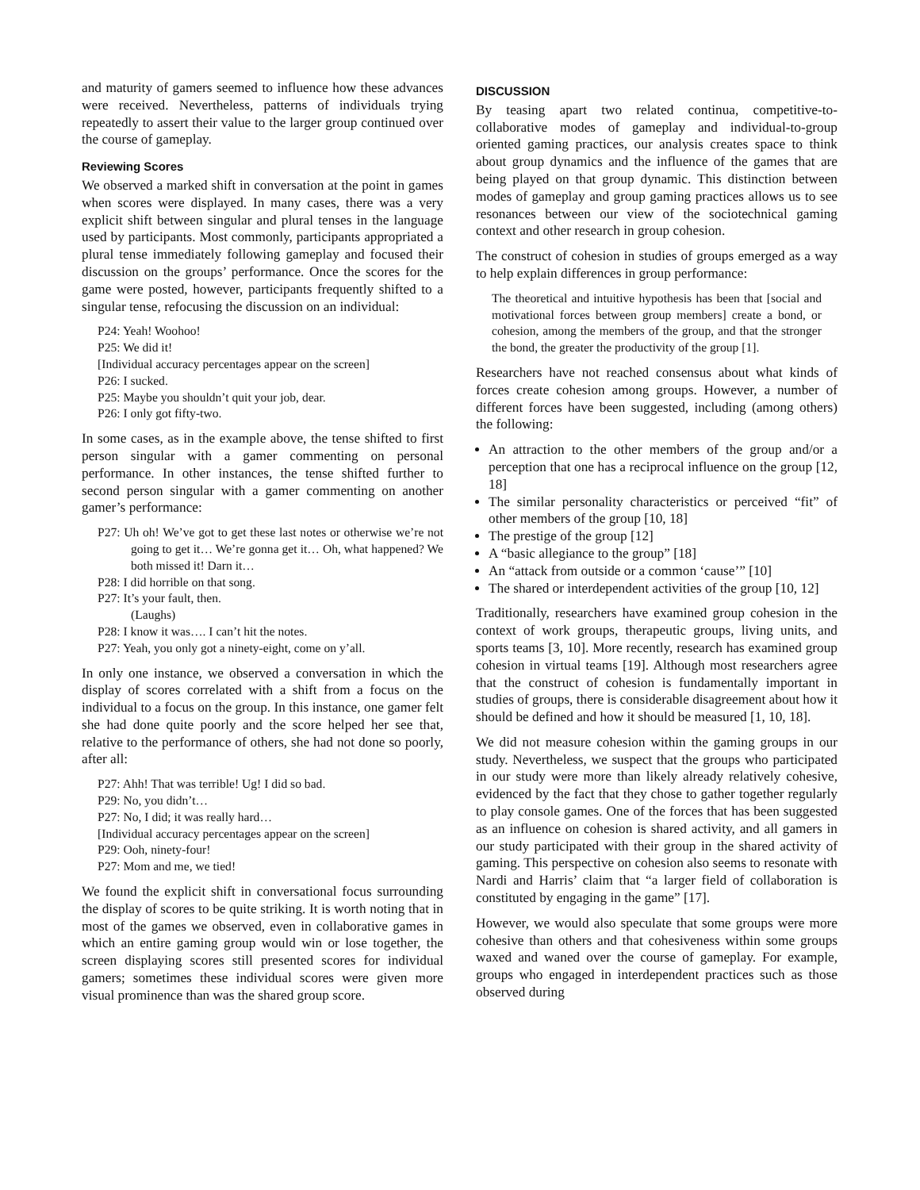and maturity of gamers seemed to influence how these advances were received. Nevertheless, patterns of individuals trying repeatedly to assert their value to the larger group continued over the course of gameplay.
Reviewing Scores
We observed a marked shift in conversation at the point in games when scores were displayed. In many cases, there was a very explicit shift between singular and plural tenses in the language used by participants. Most commonly, participants appropriated a plural tense immediately following gameplay and focused their discussion on the groups’ performance. Once the scores for the game were posted, however, participants frequently shifted to a singular tense, refocusing the discussion on an individual:
P24: Yeah! Woohoo!
P25: We did it!
[Individual accuracy percentages appear on the screen]
P26: I sucked.
P25: Maybe you shouldn’t quit your job, dear.
P26: I only got fifty-two.
In some cases, as in the example above, the tense shifted to first person singular with a gamer commenting on personal performance. In other instances, the tense shifted further to second person singular with a gamer commenting on another gamer’s performance:
P27: Uh oh! We’ve got to get these last notes or otherwise we’re not going to get it… We’re gonna get it… Oh, what happened? We both missed it! Darn it…
P28: I did horrible on that song.
P27: It’s your fault, then.
(Laughs)
P28: I know it was…. I can’t hit the notes.
P27: Yeah, you only got a ninety-eight, come on y’all.
In only one instance, we observed a conversation in which the display of scores correlated with a shift from a focus on the individual to a focus on the group. In this instance, one gamer felt she had done quite poorly and the score helped her see that, relative to the performance of others, she had not done so poorly, after all:
P27: Ahh! That was terrible! Ug! I did so bad.
P29: No, you didn’t…
P27: No, I did; it was really hard…
[Individual accuracy percentages appear on the screen]
P29: Ooh, ninety-four!
P27: Mom and me, we tied!
We found the explicit shift in conversational focus surrounding the display of scores to be quite striking. It is worth noting that in most of the games we observed, even in collaborative games in which an entire gaming group would win or lose together, the screen displaying scores still presented scores for individual gamers; sometimes these individual scores were given more visual prominence than was the shared group score.
DISCUSSION
By teasing apart two related continua, competitive-to-collaborative modes of gameplay and individual-to-group oriented gaming practices, our analysis creates space to think about group dynamics and the influence of the games that are being played on that group dynamic. This distinction between modes of gameplay and group gaming practices allows us to see resonances between our view of the sociotechnical gaming context and other research in group cohesion.
The construct of cohesion in studies of groups emerged as a way to help explain differences in group performance:
The theoretical and intuitive hypothesis has been that [social and motivational forces between group members] create a bond, or cohesion, among the members of the group, and that the stronger the bond, the greater the productivity of the group [1].
Researchers have not reached consensus about what kinds of forces create cohesion among groups. However, a number of different forces have been suggested, including (among others) the following:
An attraction to the other members of the group and/or a perception that one has a reciprocal influence on the group [12, 18]
The similar personality characteristics or perceived “fit” of other members of the group [10, 18]
The prestige of the group [12]
A “basic allegiance to the group” [18]
An “attack from outside or a common ‘cause’” [10]
The shared or interdependent activities of the group [10, 12]
Traditionally, researchers have examined group cohesion in the context of work groups, therapeutic groups, living units, and sports teams [3, 10]. More recently, research has examined group cohesion in virtual teams [19]. Although most researchers agree that the construct of cohesion is fundamentally important in studies of groups, there is considerable disagreement about how it should be defined and how it should be measured [1, 10, 18].
We did not measure cohesion within the gaming groups in our study. Nevertheless, we suspect that the groups who participated in our study were more than likely already relatively cohesive, evidenced by the fact that they chose to gather together regularly to play console games. One of the forces that has been suggested as an influence on cohesion is shared activity, and all gamers in our study participated with their group in the shared activity of gaming. This perspective on cohesion also seems to resonate with Nardi and Harris’ claim that “a larger field of collaboration is constituted by engaging in the game” [17].
However, we would also speculate that some groups were more cohesive than others and that cohesiveness within some groups waxed and waned over the course of gameplay. For example, groups who engaged in interdependent practices such as those observed during